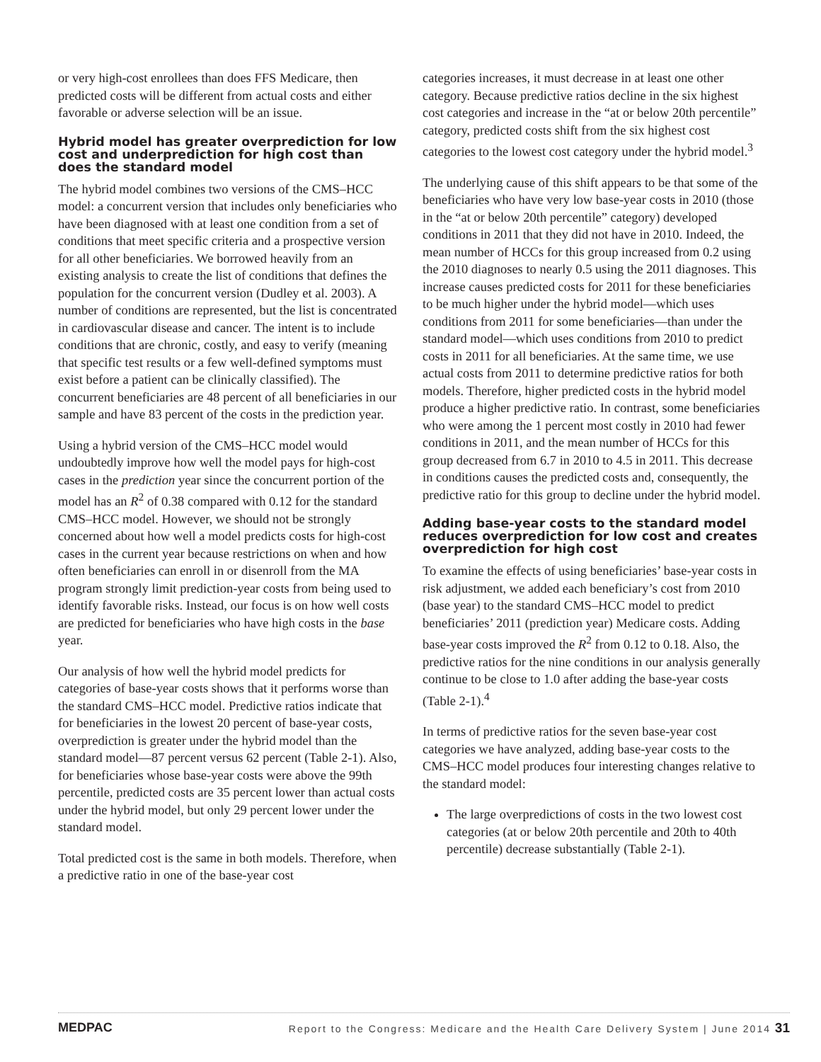or very high-cost enrollees than does FFS Medicare, then predicted costs will be different from actual costs and either favorable or adverse selection will be an issue.
Hybrid model has greater overprediction for low cost and underprediction for high cost than does the standard model
The hybrid model combines two versions of the CMS–HCC model: a concurrent version that includes only beneficiaries who have been diagnosed with at least one condition from a set of conditions that meet specific criteria and a prospective version for all other beneficiaries. We borrowed heavily from an existing analysis to create the list of conditions that defines the population for the concurrent version (Dudley et al. 2003). A number of conditions are represented, but the list is concentrated in cardiovascular disease and cancer. The intent is to include conditions that are chronic, costly, and easy to verify (meaning that specific test results or a few well-defined symptoms must exist before a patient can be clinically classified). The concurrent beneficiaries are 48 percent of all beneficiaries in our sample and have 83 percent of the costs in the prediction year.
Using a hybrid version of the CMS–HCC model would undoubtedly improve how well the model pays for high-cost cases in the prediction year since the concurrent portion of the model has an R<sup>2</sup> of 0.38 compared with 0.12 for the standard CMS–HCC model. However, we should not be strongly concerned about how well a model predicts costs for high-cost cases in the current year because restrictions on when and how often beneficiaries can enroll in or disenroll from the MA program strongly limit prediction-year costs from being used to identify favorable risks. Instead, our focus is on how well costs are predicted for beneficiaries who have high costs in the base year.
Our analysis of how well the hybrid model predicts for categories of base-year costs shows that it performs worse than the standard CMS–HCC model. Predictive ratios indicate that for beneficiaries in the lowest 20 percent of base-year costs, overprediction is greater under the hybrid model than the standard model—87 percent versus 62 percent (Table 2-1). Also, for beneficiaries whose base-year costs were above the 99th percentile, predicted costs are 35 percent lower than actual costs under the hybrid model, but only 29 percent lower under the standard model.
Total predicted cost is the same in both models. Therefore, when a predictive ratio in one of the base-year cost
categories increases, it must decrease in at least one other category. Because predictive ratios decline in the six highest cost categories and increase in the “at or below 20th percentile” category, predicted costs shift from the six highest cost categories to the lowest cost category under the hybrid model.<sup>3</sup>
The underlying cause of this shift appears to be that some of the beneficiaries who have very low base-year costs in 2010 (those in the “at or below 20th percentile” category) developed conditions in 2011 that they did not have in 2010. Indeed, the mean number of HCCs for this group increased from 0.2 using the 2010 diagnoses to nearly 0.5 using the 2011 diagnoses. This increase causes predicted costs for 2011 for these beneficiaries to be much higher under the hybrid model—which uses conditions from 2011 for some beneficiaries—than under the standard model—which uses conditions from 2010 to predict costs in 2011 for all beneficiaries. At the same time, we use actual costs from 2011 to determine predictive ratios for both models. Therefore, higher predicted costs in the hybrid model produce a higher predictive ratio. In contrast, some beneficiaries who were among the 1 percent most costly in 2010 had fewer conditions in 2011, and the mean number of HCCs for this group decreased from 6.7 in 2010 to 4.5 in 2011. This decrease in conditions causes the predicted costs and, consequently, the predictive ratio for this group to decline under the hybrid model.
Adding base-year costs to the standard model reduces overprediction for low cost and creates overprediction for high cost
To examine the effects of using beneficiaries’ base-year costs in risk adjustment, we added each beneficiary’s cost from 2010 (base year) to the standard CMS–HCC model to predict beneficiaries’ 2011 (prediction year) Medicare costs. Adding base-year costs improved the R<sup>2</sup> from 0.12 to 0.18. Also, the predictive ratios for the nine conditions in our analysis generally continue to be close to 1.0 after adding the base-year costs (Table 2-1).<sup>4</sup>
In terms of predictive ratios for the seven base-year cost categories we have analyzed, adding base-year costs to the CMS–HCC model produces four interesting changes relative to the standard model:
The large overpredictions of costs in the two lowest cost categories (at or below 20th percentile and 20th to 40th percentile) decrease substantially (Table 2-1).
MEDPAC Report to the Congress: Medicare and the Health Care Delivery System | June 2014 31